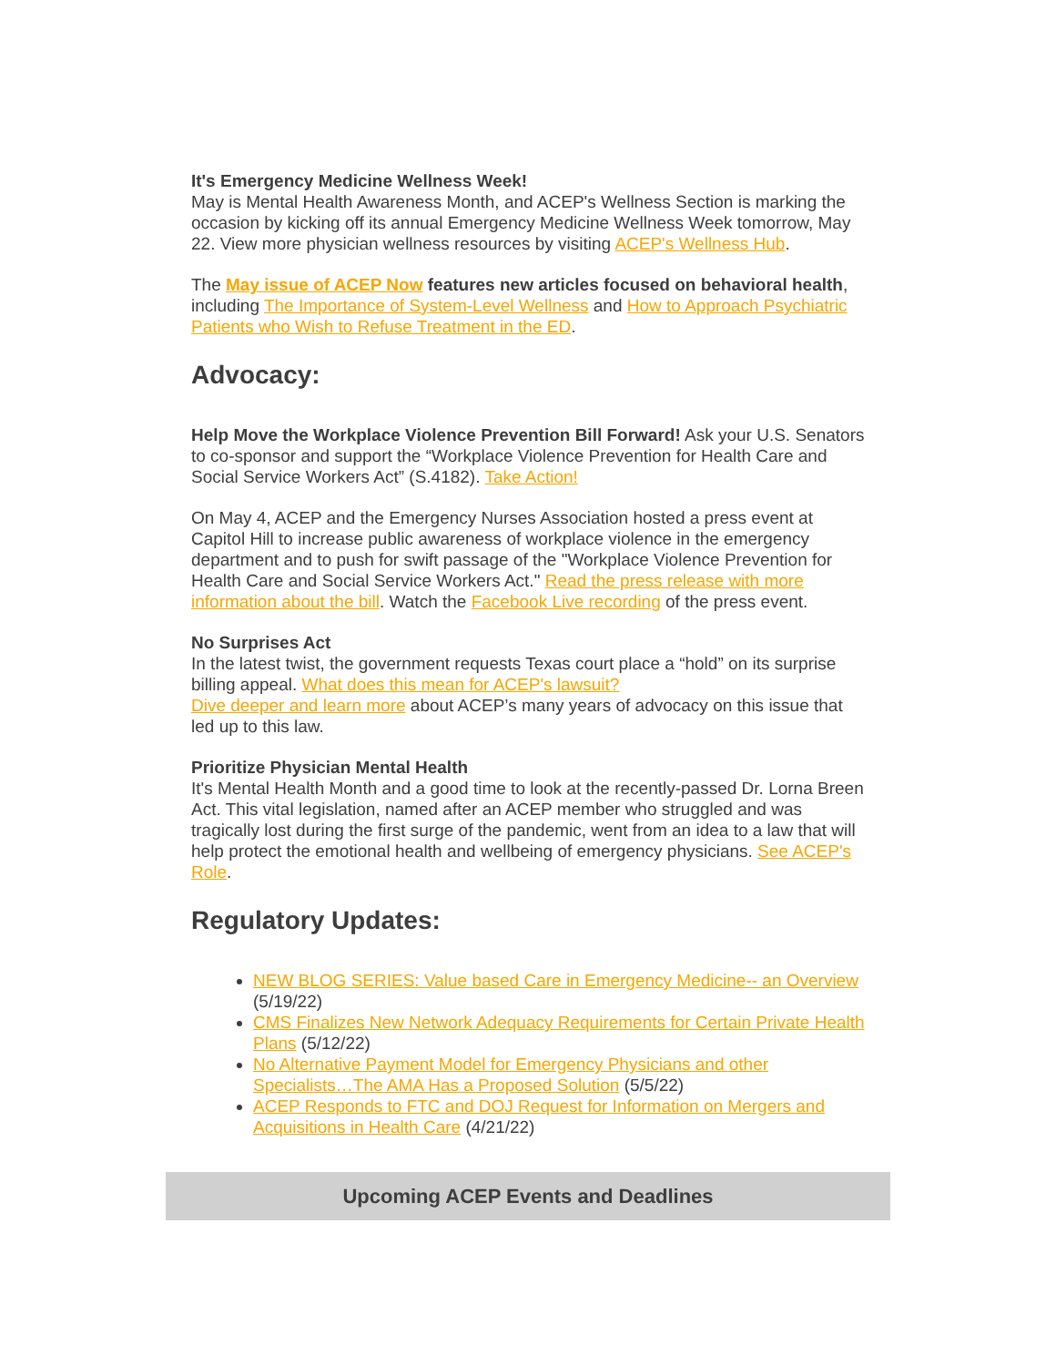It's Emergency Medicine Wellness Week!
May is Mental Health Awareness Month, and ACEP's Wellness Section is marking the occasion by kicking off its annual Emergency Medicine Wellness Week tomorrow, May 22. View more physician wellness resources by visiting ACEP's Wellness Hub.
The May issue of ACEP Now features new articles focused on behavioral health, including The Importance of System-Level Wellness and How to Approach Psychiatric Patients who Wish to Refuse Treatment in the ED.
Advocacy:
Help Move the Workplace Violence Prevention Bill Forward! Ask your U.S. Senators to co-sponsor and support the “Workplace Violence Prevention for Health Care and Social Service Workers Act” (S.4182). Take Action!
On May 4, ACEP and the Emergency Nurses Association hosted a press event at Capitol Hill to increase public awareness of workplace violence in the emergency department and to push for swift passage of the "Workplace Violence Prevention for Health Care and Social Service Workers Act." Read the press release with more information about the bill. Watch the Facebook Live recording of the press event.
No Surprises Act
In the latest twist, the government requests Texas court place a “hold” on its surprise billing appeal. What does this mean for ACEP's lawsuit?
Dive deeper and learn more about ACEP’s many years of advocacy on this issue that led up to this law.
Prioritize Physician Mental Health
It's Mental Health Month and a good time to look at the recently-passed Dr. Lorna Breen Act. This vital legislation, named after an ACEP member who struggled and was tragically lost during the first surge of the pandemic, went from an idea to a law that will help protect the emotional health and wellbeing of emergency physicians. See ACEP's Role.
Regulatory Updates:
NEW BLOG SERIES: Value based Care in Emergency Medicine-- an Overview (5/19/22)
CMS Finalizes New Network Adequacy Requirements for Certain Private Health Plans (5/12/22)
No Alternative Payment Model for Emergency Physicians and other Specialists…The AMA Has a Proposed Solution (5/5/22)
ACEP Responds to FTC and DOJ Request for Information on Mergers and Acquisitions in Health Care (4/21/22)
Upcoming ACEP Events and Deadlines